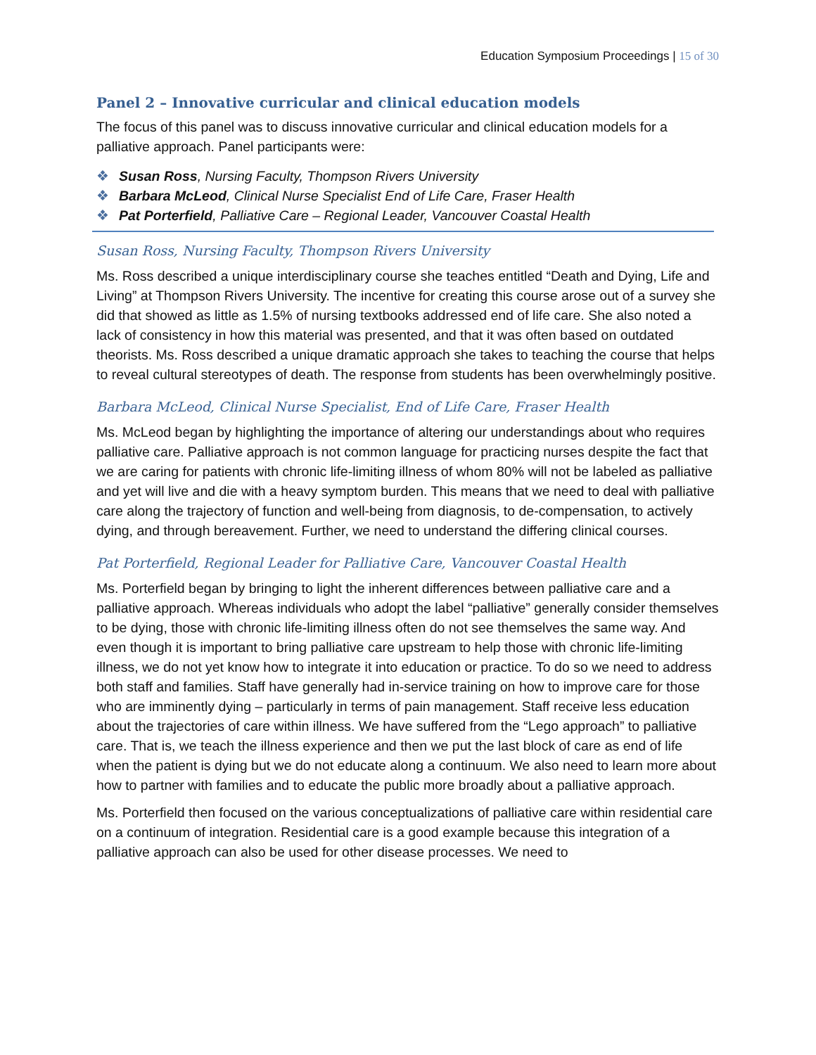Education Symposium Proceedings | 15 of 30
Panel 2 – Innovative curricular and clinical education models
The focus of this panel was to discuss innovative curricular and clinical education models for a palliative approach. Panel participants were:
❖ Susan Ross, Nursing Faculty, Thompson Rivers University
❖ Barbara McLeod, Clinical Nurse Specialist End of Life Care, Fraser Health
❖ Pat Porterfield, Palliative Care – Regional Leader, Vancouver Coastal Health
Susan Ross, Nursing Faculty, Thompson Rivers University
Ms. Ross described a unique interdisciplinary course she teaches entitled “Death and Dying, Life and Living” at Thompson Rivers University. The incentive for creating this course arose out of a survey she did that showed as little as 1.5% of nursing textbooks addressed end of life care. She also noted a lack of consistency in how this material was presented, and that it was often based on outdated theorists. Ms. Ross described a unique dramatic approach she takes to teaching the course that helps to reveal cultural stereotypes of death. The response from students has been overwhelmingly positive.
Barbara McLeod, Clinical Nurse Specialist, End of Life Care, Fraser Health
Ms. McLeod began by highlighting the importance of altering our understandings about who requires palliative care. Palliative approach is not common language for practicing nurses despite the fact that we are caring for patients with chronic life-limiting illness of whom 80% will not be labeled as palliative and yet will live and die with a heavy symptom burden. This means that we need to deal with palliative care along the trajectory of function and well-being from diagnosis, to de-compensation, to actively dying, and through bereavement. Further, we need to understand the differing clinical courses.
Pat Porterfield, Regional Leader for Palliative Care, Vancouver Coastal Health
Ms. Porterfield began by bringing to light the inherent differences between palliative care and a palliative approach. Whereas individuals who adopt the label “palliative” generally consider themselves to be dying, those with chronic life-limiting illness often do not see themselves the same way. And even though it is important to bring palliative care upstream to help those with chronic life-limiting illness, we do not yet know how to integrate it into education or practice. To do so we need to address both staff and families. Staff have generally had in-service training on how to improve care for those who are imminently dying – particularly in terms of pain management. Staff receive less education about the trajectories of care within illness. We have suffered from the “Lego approach” to palliative care. That is, we teach the illness experience and then we put the last block of care as end of life when the patient is dying but we do not educate along a continuum. We also need to learn more about how to partner with families and to educate the public more broadly about a palliative approach.
Ms. Porterfield then focused on the various conceptualizations of palliative care within residential care on a continuum of integration. Residential care is a good example because this integration of a palliative approach can also be used for other disease processes. We need to